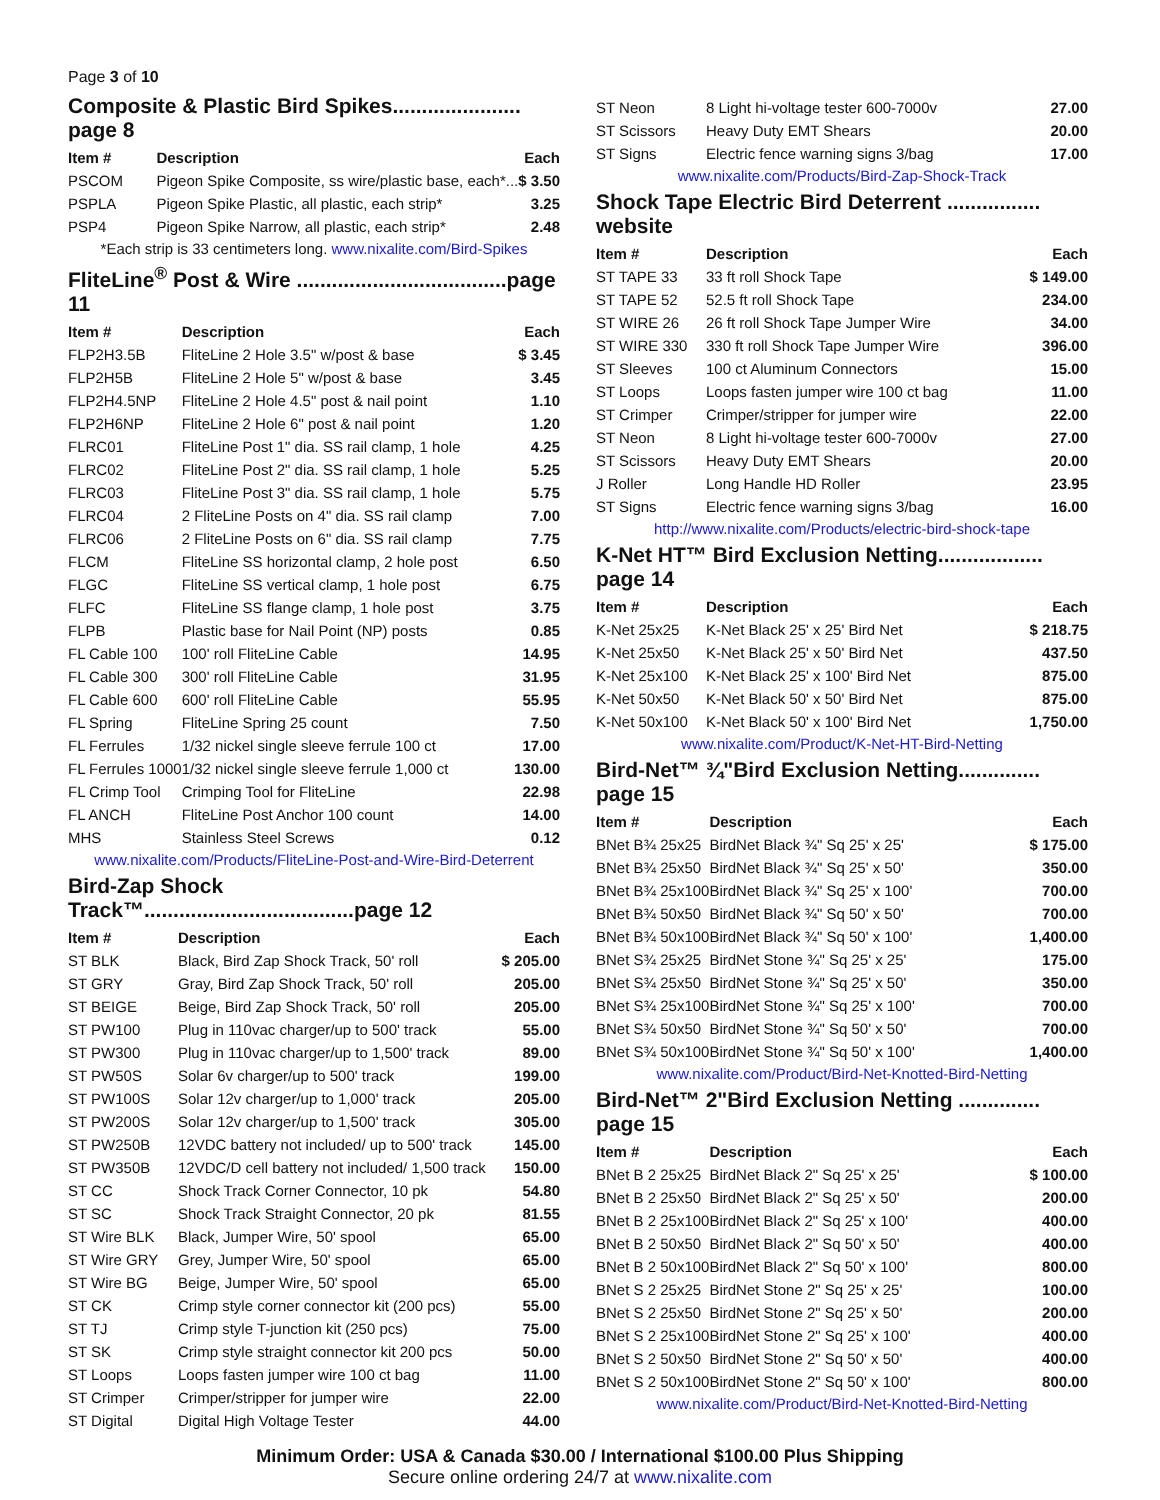Page 3 of 10
Composite & Plastic Bird Spikes...................... page 8
| Item # | Description | Each |
| --- | --- | --- |
| PSCOM | Pigeon Spike Composite, ss wire/plastic base, each*... | $ 3.50 |
| PSPLA | Pigeon Spike Plastic, all plastic, each strip* | 3.25 |
| PSP4 | Pigeon Spike Narrow, all plastic, each strip* | 2.48 |
*Each strip is 33 centimeters long. www.nixalite.com/Bird-Spikes
FliteLine<sup>®</sup> Post & Wire ....................................page 11
| Item # | Description | Each |
| --- | --- | --- |
| FLP2H3.5B | FliteLine 2 Hole 3.5" w/post & base | $ 3.45 |
| FLP2H5B | FliteLine 2 Hole 5" w/post & base | 3.45 |
| FLP2H4.5NP | FliteLine 2 Hole 4.5" post & nail point | 1.10 |
| FLP2H6NP | FliteLine 2 Hole 6" post & nail point | 1.20 |
| FLRC01 | FliteLine Post 1" dia. SS rail clamp, 1 hole | 4.25 |
| FLRC02 | FliteLine Post 2" dia. SS rail clamp, 1 hole | 5.25 |
| FLRC03 | FliteLine Post 3" dia. SS rail clamp, 1 hole | 5.75 |
| FLRC04 | 2 FliteLine Posts on 4" dia. SS rail clamp | 7.00 |
| FLRC06 | 2 FliteLine Posts on 6" dia. SS rail clamp | 7.75 |
| FLCM | FliteLine SS horizontal clamp, 2 hole post | 6.50 |
| FLGC | FliteLine SS vertical clamp, 1 hole post | 6.75 |
| FLFC | FliteLine SS flange clamp, 1 hole post | 3.75 |
| FLPB | Plastic base for Nail Point (NP) posts | 0.85 |
| FL Cable 100 | 100' roll FliteLine Cable | 14.95 |
| FL Cable 300 | 300' roll FliteLine Cable | 31.95 |
| FL Cable 600 | 600' roll FliteLine Cable | 55.95 |
| FL Spring | FliteLine Spring 25 count | 7.50 |
| FL Ferrules | 1/32 nickel single sleeve ferrule 100 ct | 17.00 |
| FL Ferrules 1000 | 1/32 nickel single sleeve ferrule 1,000 ct | 130.00 |
| FL Crimp Tool | Crimping Tool for FliteLine | 22.98 |
| FL ANCH | FliteLine Post Anchor 100 count | 14.00 |
| MHS | Stainless Steel Screws | 0.12 |
www.nixalite.com/Products/FliteLine-Post-and-Wire-Bird-Deterrent
Bird-Zap Shock Track™....................................page 12
| Item # | Description | Each |
| --- | --- | --- |
| ST BLK | Black, Bird Zap Shock Track, 50' roll | $ 205.00 |
| ST GRY | Gray, Bird Zap Shock Track, 50' roll | 205.00 |
| ST BEIGE | Beige, Bird Zap Shock Track, 50' roll | 205.00 |
| ST PW100 | Plug in 110vac charger/up to 500' track | 55.00 |
| ST PW300 | Plug in 110vac charger/up to 1,500' track | 89.00 |
| ST PW50S | Solar 6v charger/up to 500' track | 199.00 |
| ST PW100S | Solar 12v charger/up to 1,000' track | 205.00 |
| ST PW200S | Solar 12v charger/up to 1,500' track | 305.00 |
| ST PW250B | 12VDC battery not included/ up to 500' track | 145.00 |
| ST PW350B | 12VDC/D cell battery not included/ 1,500 track | 150.00 |
| ST CC | Shock Track Corner Connector, 10 pk | 54.80 |
| ST SC | Shock Track Straight Connector, 20 pk | 81.55 |
| ST Wire BLK | Black, Jumper Wire, 50' spool | 65.00 |
| ST Wire GRY | Grey, Jumper Wire, 50' spool | 65.00 |
| ST Wire BG | Beige, Jumper Wire, 50' spool | 65.00 |
| ST CK | Crimp style corner connector kit (200 pcs) | 55.00 |
| ST TJ | Crimp style T-junction kit (250 pcs) | 75.00 |
| ST SK | Crimp style straight connector kit 200 pcs | 50.00 |
| ST Loops | Loops fasten jumper wire 100 ct bag | 11.00 |
| ST Crimper | Crimper/stripper for jumper wire | 22.00 |
| ST Digital | Digital High Voltage Tester | 44.00 |
| ST Neon | 8 Light hi-voltage tester 600-7000v | 27.00 |
| ST Scissors | Heavy Duty EMT Shears | 20.00 |
| ST Signs | Electric fence warning signs 3/bag | 17.00 |
www.nixalite.com/Products/Bird-Zap-Shock-Track
Shock Tape Electric Bird Deterrent ................ website
| Item # | Description | Each |
| --- | --- | --- |
| ST TAPE 33 | 33 ft roll Shock Tape | $ 149.00 |
| ST TAPE 52 | 52.5 ft roll Shock Tape | 234.00 |
| ST WIRE 26 | 26 ft roll Shock Tape Jumper Wire | 34.00 |
| ST WIRE 330 | 330 ft roll Shock Tape Jumper Wire | 396.00 |
| ST Sleeves | 100 ct Aluminum Connectors | 15.00 |
| ST Loops | Loops fasten jumper wire 100 ct bag | 11.00 |
| ST Crimper | Crimper/stripper for jumper wire | 22.00 |
| ST Neon | 8 Light hi-voltage tester 600-7000v | 27.00 |
| ST Scissors | Heavy Duty EMT Shears | 20.00 |
| J Roller | Long Handle HD Roller | 23.95 |
| ST Signs | Electric fence warning signs 3/bag | 16.00 |
http://www.nixalite.com/Products/electric-bird-shock-tape
K-Net HT™ Bird Exclusion Netting.................. page 14
| Item # | Description | Each |
| --- | --- | --- |
| K-Net 25x25 | K-Net Black 25' x 25' Bird Net | $ 218.75 |
| K-Net 25x50 | K-Net Black 25' x 50' Bird Net | 437.50 |
| K-Net 25x100 | K-Net Black 25' x 100' Bird Net | 875.00 |
| K-Net 50x50 | K-Net Black 50' x 50' Bird Net | 875.00 |
| K-Net 50x100 | K-Net Black 50' x 100' Bird Net | 1,750.00 |
www.nixalite.com/Product/K-Net-HT-Bird-Netting
Bird-Net™ ¾"Bird Exclusion Netting.............. page 15
| Item # | Description | Each |
| --- | --- | --- |
| BNet B¾ 25x25 | BirdNet Black ¾" Sq 25' x 25' | $ 175.00 |
| BNet B¾ 25x50 | BirdNet Black ¾" Sq 25' x 50' | 350.00 |
| BNet B¾ 25x100 | BirdNet Black ¾" Sq 25' x 100' | 700.00 |
| BNet B¾ 50x50 | BirdNet Black ¾" Sq 50' x 50' | 700.00 |
| BNet B¾ 50x100 | BirdNet Black ¾" Sq 50' x 100' | 1,400.00 |
| BNet S¾ 25x25 | BirdNet Stone ¾" Sq 25' x 25' | 175.00 |
| BNet S¾ 25x50 | BirdNet Stone ¾" Sq 25' x 50' | 350.00 |
| BNet S¾ 25x100 | BirdNet Stone ¾" Sq 25' x 100' | 700.00 |
| BNet S¾ 50x50 | BirdNet Stone ¾" Sq 50' x 50' | 700.00 |
| BNet S¾ 50x100 | BirdNet Stone ¾" Sq 50' x 100' | 1,400.00 |
www.nixalite.com/Product/Bird-Net-Knotted-Bird-Netting
Bird-Net™ 2"Bird Exclusion Netting .............. page 15
| Item # | Description | Each |
| --- | --- | --- |
| BNet B 2 25x25 | BirdNet Black 2" Sq 25' x 25' | $ 100.00 |
| BNet B 2 25x50 | BirdNet Black 2" Sq 25' x 50' | 200.00 |
| BNet B 2 25x100 | BirdNet Black 2" Sq 25' x 100' | 400.00 |
| BNet B 2 50x50 | BirdNet Black 2" Sq 50' x 50' | 400.00 |
| BNet B 2 50x100 | BirdNet Black 2" Sq 50' x 100' | 800.00 |
| BNet S 2 25x25 | BirdNet Stone 2" Sq 25' x 25' | 100.00 |
| BNet S 2 25x50 | BirdNet Stone 2" Sq 25' x 50' | 200.00 |
| BNet S 2 25x100 | BirdNet Stone 2" Sq 25' x 100' | 400.00 |
| BNet S 2 50x50 | BirdNet Stone 2" Sq 50' x 50' | 400.00 |
| BNet S 2 50x100 | BirdNet Stone 2" Sq 50' x 100' | 800.00 |
www.nixalite.com/Product/Bird-Net-Knotted-Bird-Netting
Minimum Order: USA & Canada $30.00 / International $100.00 Plus Shipping
Secure online ordering 24/7 at www.nixalite.com